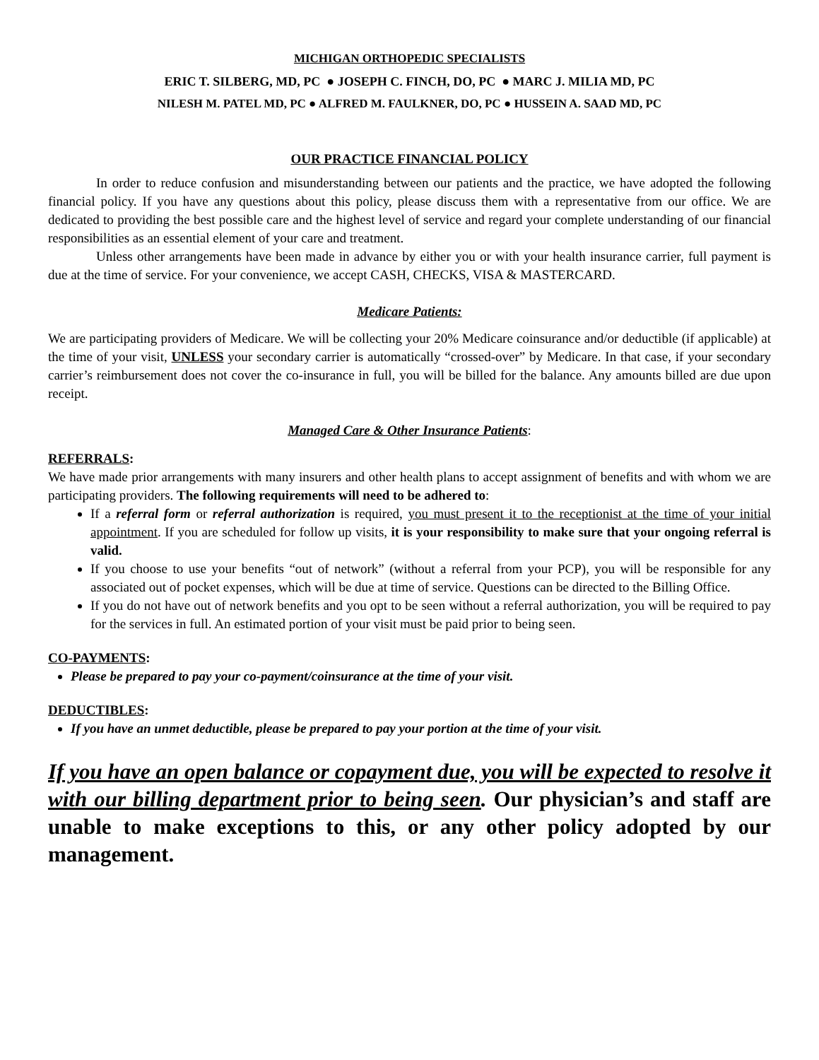MICHIGAN ORTHOPEDIC SPECIALISTS
ERIC T. SILBERG, MD, PC ● JOSEPH C. FINCH, DO, PC ● MARC J. MILIA MD, PC
NILESH M. PATEL MD, PC ● ALFRED M. FAULKNER, DO, PC ● HUSSEIN A. SAAD MD, PC
OUR PRACTICE FINANCIAL POLICY
In order to reduce confusion and misunderstanding between our patients and the practice, we have adopted the following financial policy. If you have any questions about this policy, please discuss them with a representative from our office. We are dedicated to providing the best possible care and the highest level of service and regard your complete understanding of our financial responsibilities as an essential element of your care and treatment.
Unless other arrangements have been made in advance by either you or with your health insurance carrier, full payment is due at the time of service. For your convenience, we accept CASH, CHECKS, VISA & MASTERCARD.
Medicare Patients:
We are participating providers of Medicare. We will be collecting your 20% Medicare coinsurance and/or deductible (if applicable) at the time of your visit, UNLESS your secondary carrier is automatically “crossed-over” by Medicare. In that case, if your secondary carrier’s reimbursement does not cover the co-insurance in full, you will be billed for the balance. Any amounts billed are due upon receipt.
Managed Care & Other Insurance Patients:
REFERRALS:
We have made prior arrangements with many insurers and other health plans to accept assignment of benefits and with whom we are participating providers. The following requirements will need to be adhered to:
If a referral form or referral authorization is required, you must present it to the receptionist at the time of your initial appointment. If you are scheduled for follow up visits, it is your responsibility to make sure that your ongoing referral is valid.
If you choose to use your benefits “out of network” (without a referral from your PCP), you will be responsible for any associated out of pocket expenses, which will be due at time of service. Questions can be directed to the Billing Office.
If you do not have out of network benefits and you opt to be seen without a referral authorization, you will be required to pay for the services in full. An estimated portion of your visit must be paid prior to being seen.
CO-PAYMENTS:
Please be prepared to pay your co-payment/coinsurance at the time of your visit.
DEDUCTIBLES:
If you have an unmet deductible, please be prepared to pay your portion at the time of your visit.
If you have an open balance or copayment due, you will be expected to resolve it with our billing department prior to being seen. Our physician’s and staff are unable to make exceptions to this, or any other policy adopted by our management.